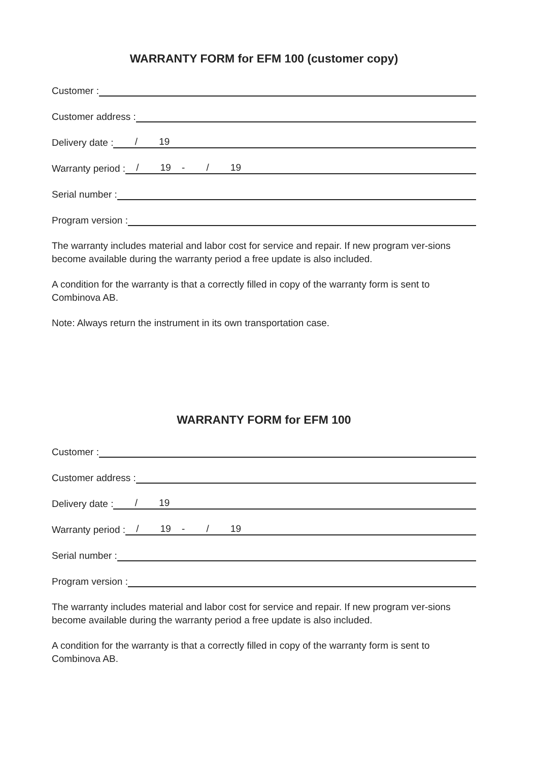WARRANTY FORM for EFM 100 (customer copy)
Customer :
Customer address :
Delivery date : / 19
Warranty period : / 19 - / 19
Serial number :
Program version :
The warranty includes material and labor cost for service and repair. If new program ver-sions become available during the warranty period a free update is also included.
A condition for the warranty is that a correctly filled in copy of the warranty form is sent to Combinova AB.
Note: Always return the instrument in its own transportation case.
WARRANTY FORM for EFM 100
Customer :
Customer address :
Delivery date : / 19
Warranty period : / 19 - / 19
Serial number :
Program version :
The warranty includes material and labor cost for service and repair. If new program ver-sions become available during the warranty period a free update is also included.
A condition for the warranty is that a correctly filled in copy of the warranty form is sent to Combinova AB.